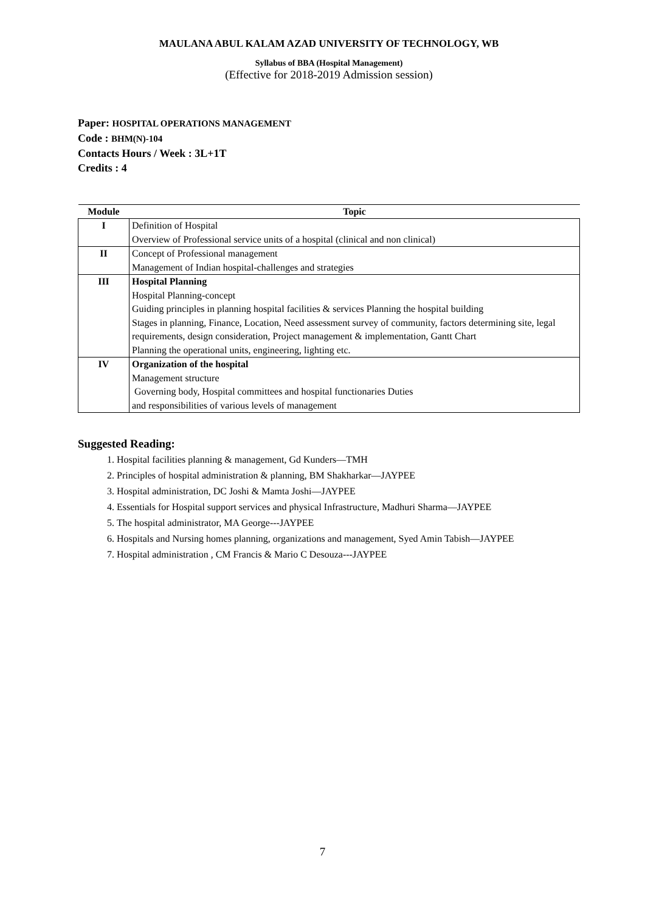MAULANA ABUL KALAM AZAD UNIVERSITY OF TECHNOLOGY, WB
Syllabus of BBA (Hospital Management)
(Effective for 2018-2019 Admission session)
Paper: HOSPITAL OPERATIONS MANAGEMENT
Code : BHM(N)-104
Contacts Hours / Week : 3L+1T
Credits : 4
| Module | Topic |
| --- | --- |
| I | Definition of Hospital Overview of Professional service units of a hospital (clinical and non clinical) |
| II | Concept of Professional management Management of Indian hospital-challenges and strategies |
| III | Hospital Planning Hospital Planning-concept Guiding principles in planning hospital facilities & services Planning the hospital building Stages in planning, Finance, Location, Need assessment survey of community, factors determining site, legal requirements, design consideration, Project management & implementation, Gantt Chart Planning the operational units, engineering, lighting etc. |
| IV | Organization of the hospital Management structure Governing body, Hospital committees and hospital functionaries Duties and responsibilities of various levels of management |
Suggested Reading:
1. Hospital facilities planning & management, Gd Kunders—TMH
2. Principles of hospital administration & planning, BM Shakharkar—JAYPEE
3. Hospital administration, DC Joshi & Mamta Joshi—JAYPEE
4. Essentials for Hospital support services and physical Infrastructure, Madhuri Sharma—JAYPEE
5. The hospital administrator, MA George---JAYPEE
6. Hospitals and Nursing homes planning, organizations and management, Syed Amin Tabish—JAYPEE
7. Hospital administration , CM Francis & Mario C Desouza---JAYPEE
7